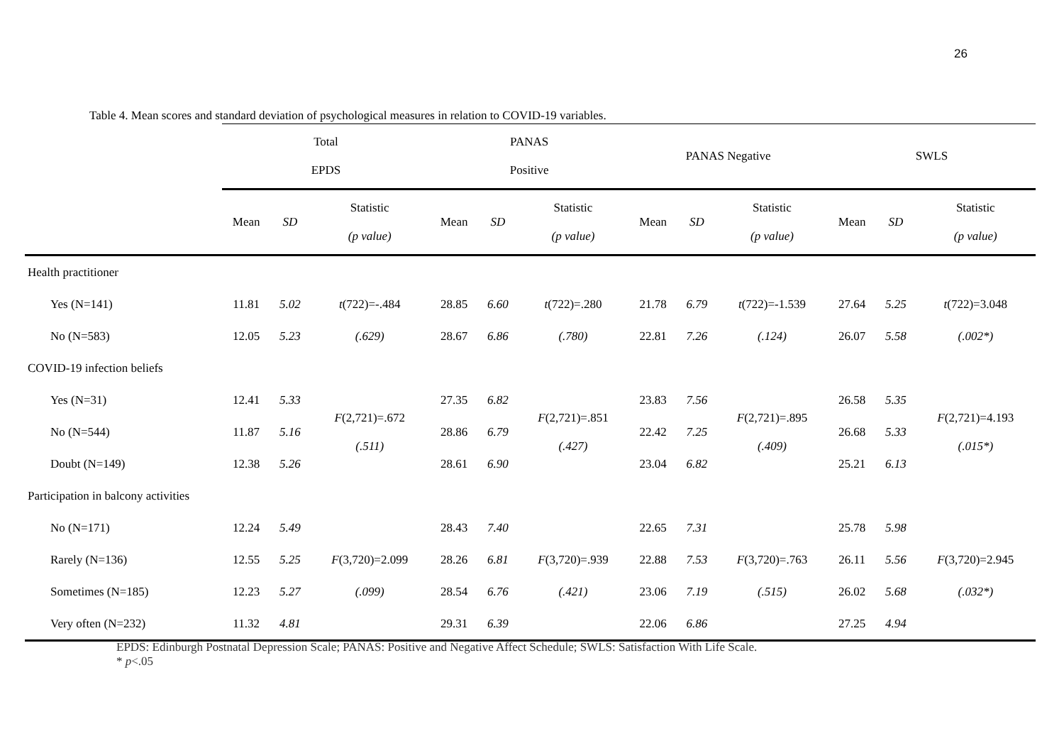26
Table 4. Mean scores and standard deviation of psychological measures in relation to COVID-19 variables.
| | Total EPDS | | | PANAS Positive | | | PANAS Negative | | | SWLS | | |
| --- | --- | --- | --- | --- | --- | --- | --- | --- | --- | --- | --- | --- |
| | Mean | SD | Statistic (p value) | Mean | SD | Statistic (p value) | Mean | SD | Statistic (p value) | Mean | SD | Statistic (p value) |
| Health practitioner | | | | | | | | | | | | |
| Yes (N=141) | 11.81 | 5.02 | t (722)=-.484 | 28.85 | 6.60 | t (722)=.280 | 21.78 | 6.79 | t (722)=-1.539 | 27.64 | 5.25 | t (722)=3.048 |
| No (N=583) | 12.05 | 5.23 | (.629) | 28.67 | 6.86 | (.780) | 22.81 | 7.26 | (.124) | 26.07 | 5.58 | (.002*) |
| COVID-19 infection beliefs | | | | | | | | | | | | |
| Yes (N=31) | 12.41 | 5.33 | F (2,721)=.672 (.511) | 27.35 | 6.82 | F (2,721)=.851 (.427) | 23.83 | 7.56 | F (2,721)=.895 (.409) | 26.58 | 5.35 | F (2,721)=4.193 (.015*) |
| No (N=544) | 11.87 | 5.16 | | 28.86 | 6.79 | | 22.42 | 7.25 | | 26.68 | 5.33 | |
| Doubt (N=149) | 12.38 | 5.26 | | 28.61 | 6.90 | | 23.04 | 6.82 | | 25.21 | 6.13 | |
| Participation in balcony activities | | | | | | | | | | | | |
| No (N=171) | 12.24 | 5.49 | | 28.43 | 7.40 | | 22.65 | 7.31 | | 25.78 | 5.98 | |
| Rarely (N=136) | 12.55 | 5.25 | F (3,720)=2.099 | 28.26 | 6.81 | F (3,720)=.939 | 22.88 | 7.53 | F (3,720)=.763 | 26.11 | 5.56 | F (3,720)=2.945 |
| Sometimes (N=185) | 12.23 | 5.27 | (.099) | 28.54 | 6.76 | (.421) | 23.06 | 7.19 | (.515) | 26.02 | 5.68 | (.032*) |
| Very often (N=232) | 11.32 | 4.81 | | 29.31 | 6.39 | | 22.06 | 6.86 | | 27.25 | 4.94 | |
EPDS: Edinburgh Postnatal Depression Scale; PANAS: Positive and Negative Affect Schedule; SWLS: Satisfaction With Life Scale.
* p<.05